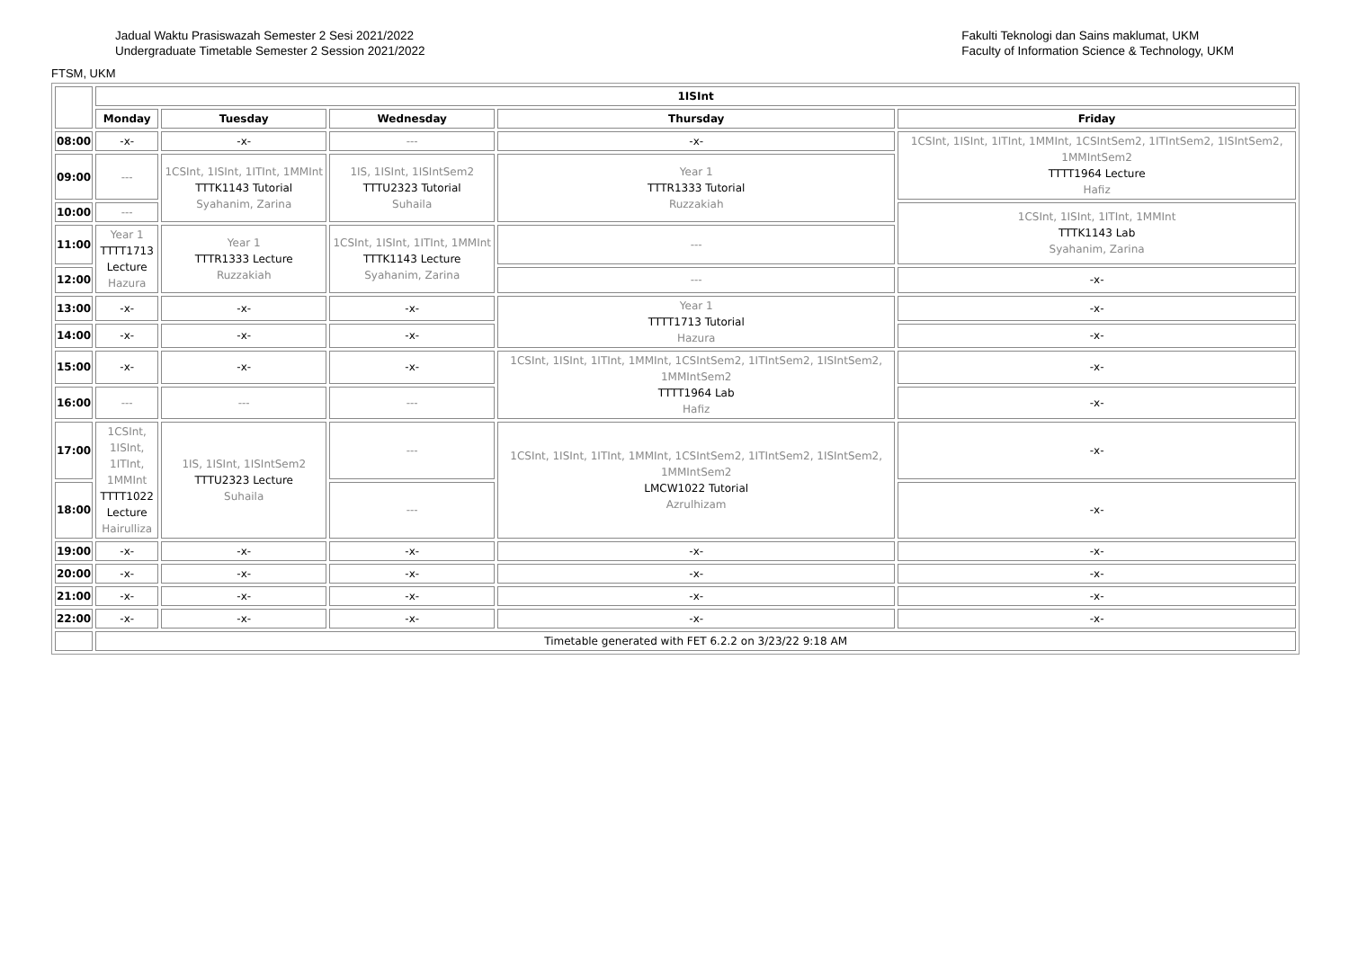Jadual Waktu Prasiswazah Semester 2 Sesi 2021/2022
Undergraduate Timetable Semester 2 Session 2021/2022
Fakulti Teknologi dan Sains maklumat, UKM
Faculty of Information Science & Technology, UKM
FTSM, UKM
| | 1ISInt | | | | |
| | Monday | Tuesday | Wednesday | Thursday | Friday |
| 08:00 | -x- | -x- | --- | -x- | 1CSInt, 1ISInt, 1ITInt, 1MMInt, 1CSIntSem2, 1ITIntSem2, 1ISIntSem2, 1MMIntSem2 TTTT1964 Lecture Hafiz |
| 09:00 | --- | 1CSInt, 1ISInt, 1ITInt, 1MMInt TTTK1143 Tutorial Syahanim, Zarina | 1IS, 1ISInt, 1ISIntSem2 TTTU2323 Tutorial Suhaila | Year 1 TTTR1333 Tutorial Ruzzakiah | |
| 10:00 | --- | | | | 1CSInt, 1ISInt, 1ITInt, 1MMInt TTTK1143 Lab Syahanim, Zarina |
| 11:00 | Year 1 TTTT1713 Lecture Hazura | Year 1 TTTR1333 Lecture Ruzzakiah | 1CSInt, 1ISInt, 1ITInt, 1MMInt TTTK1143 Lecture Syahanim, Zarina | --- | |
| 12:00 | | | | --- | -x- |
| 13:00 | -x- | -x- | -x- | Year 1 TTTT1713 Tutorial Hazura | -x- |
| 14:00 | -x- | -x- | -x- | | -x- |
| 15:00 | -x- | -x- | -x- | 1CSInt, 1ISInt, 1ITInt, 1MMInt, 1CSIntSem2, 1ITIntSem2, 1ISIntSem2, 1MMIntSem2 TTTT1964 Lab Hafiz | -x- |
| 16:00 | --- | --- | --- | | -x- |
| 17:00 | 1CSInt, 1ISInt, 1ITInt, 1MMInt TTTT1022 Lecture Hairulliza | 1IS, 1ISInt, 1ISIntSem2 TTTU2323 Lecture Suhaila | --- | 1CSInt, 1ISInt, 1ITInt, 1MMInt, 1CSIntSem2, 1ITIntSem2, 1ISIntSem2, 1MMIntSem2 LMCW1022 Tutorial Azrulhizam | -x- |
| 18:00 | | | --- | | -x- |
| 19:00 | -x- | -x- | -x- | -x- | -x- |
| 20:00 | -x- | -x- | -x- | -x- | -x- |
| 21:00 | -x- | -x- | -x- | -x- | -x- |
| 22:00 | -x- | -x- | -x- | -x- | -x- |
| | Timetable generated with FET 6.2.2 on 3/23/22 9:18 AM | | | | |